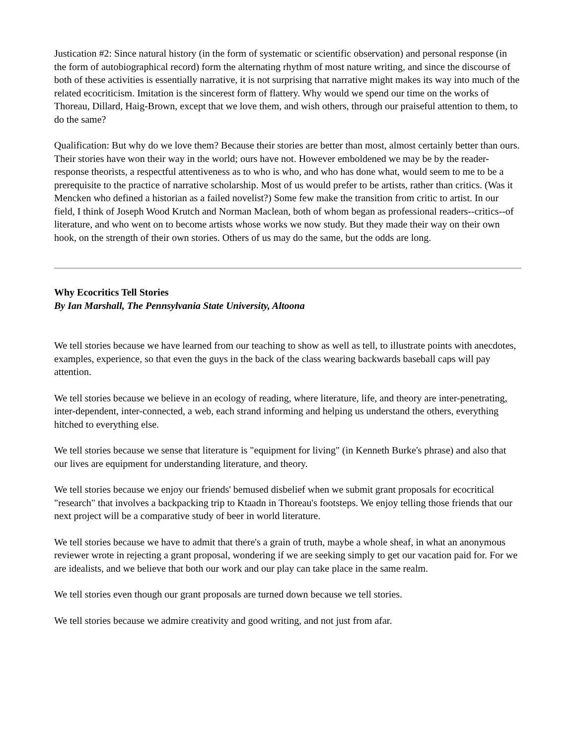Justication #2: Since natural history (in the form of systematic or scientific observation) and personal response (in the form of autobiographical record) form the alternating rhythm of most nature writing, and since the discourse of both of these activities is essentially narrative, it is not surprising that narrative might makes its way into much of the related ecocriticism. Imitation is the sincerest form of flattery. Why would we spend our time on the works of Thoreau, Dillard, Haig-Brown, except that we love them, and wish others, through our praiseful attention to them, to do the same?
Qualification: But why do we love them? Because their stories are better than most, almost certainly better than ours. Their stories have won their way in the world; ours have not. However emboldened we may be by the reader-response theorists, a respectful attentiveness as to who is who, and who has done what, would seem to me to be a prerequisite to the practice of narrative scholarship. Most of us would prefer to be artists, rather than critics. (Was it Mencken who defined a historian as a failed novelist?) Some few make the transition from critic to artist. In our field, I think of Joseph Wood Krutch and Norman Maclean, both of whom began as professional readers--critics--of literature, and who went on to become artists whose works we now study. But they made their way on their own hook, on the strength of their own stories. Others of us may do the same, but the odds are long.
Why Ecocritics Tell Stories
By Ian Marshall, The Pennsylvania State University, Altoona
We tell stories because we have learned from our teaching to show as well as tell, to illustrate points with anecdotes, examples, experience, so that even the guys in the back of the class wearing backwards baseball caps will pay attention.
We tell stories because we believe in an ecology of reading, where literature, life, and theory are inter-penetrating, inter-dependent, inter-connected, a web, each strand informing and helping us understand the others, everything hitched to everything else.
We tell stories because we sense that literature is "equipment for living" (in Kenneth Burke's phrase) and also that our lives are equipment for understanding literature, and theory.
We tell stories because we enjoy our friends' bemused disbelief when we submit grant proposals for ecocritical "research" that involves a backpacking trip to Ktaadn in Thoreau's footsteps. We enjoy telling those friends that our next project will be a comparative study of beer in world literature.
We tell stories because we have to admit that there's a grain of truth, maybe a whole sheaf, in what an anonymous reviewer wrote in rejecting a grant proposal, wondering if we are seeking simply to get our vacation paid for. For we are idealists, and we believe that both our work and our play can take place in the same realm.
We tell stories even though our grant proposals are turned down because we tell stories.
We tell stories because we admire creativity and good writing, and not just from afar.